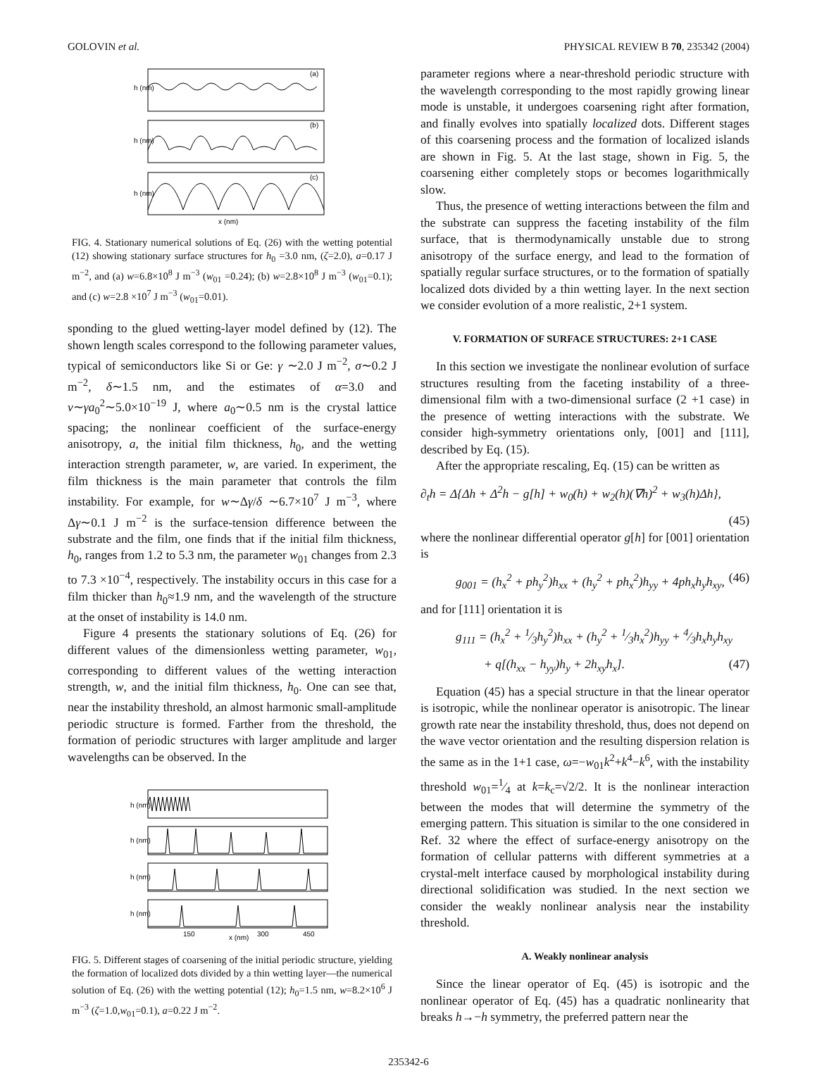GOLOVIN et al. PHYSICAL REVIEW B 70, 235342 (2004)
(a)
h (nm)
(b)
h (nm)
(c)
h (nm)
x (nm)
FIG. 4. Stationary numerical solutions of Eq. (26) with the wetting potential (12) showing stationary surface structures for h<sub>0</sub> =3.0 nm, (ζ=2.0), a=0.17 J m<sup>−2</sup>, and (a) w=6.8×10<sup>8</sup> J m<sup>−3</sup> (w<sub>01</sub> =0.24); (b) w=2.8×10<sup>8</sup> J m<sup>−3</sup> (w<sub>01</sub>=0.1); and (c) w=2.8 ×10<sup>7</sup> J m<sup>−3</sup> (w<sub>01</sub>=0.01).
sponding to the glued wetting-layer model defined by (12). The shown length scales correspond to the following parameter values, typical of semiconductors like Si or Ge: γ ∼2.0 J m<sup>−2</sup>, σ∼0.2 J m<sup>−2</sup>, δ∼1.5 nm, and the estimates of α=3.0 and ν∼γa<sub>0</sub><sup>2</sup>∼5.0×10<sup>−19</sup> J, where a<sub>0</sub>∼0.5 nm is the crystal lattice spacing; the nonlinear coefficient of the surface-energy anisotropy, a, the initial film thickness, h<sub>0</sub>, and the wetting interaction strength parameter, w, are varied. In experiment, the film thickness is the main parameter that controls the film instability. For example, for w∼Δγ/δ ∼6.7×10<sup>7</sup> J m<sup>−3</sup>, where Δγ∼0.1 J m<sup>−2</sup> is the surface-tension difference between the substrate and the film, one finds that if the initial film thickness, h<sub>0</sub>, ranges from 1.2 to 5.3 nm, the parameter w<sub>01</sub> changes from 2.3 to 7.3 ×10<sup>−4</sup>, respectively. The instability occurs in this case for a film thicker than h<sub>0</sub>≈1.9 nm, and the wavelength of the structure at the onset of instability is 14.0 nm.
Figure 4 presents the stationary solutions of Eq. (26) for different values of the dimensionless wetting parameter, w<sub>01</sub>, corresponding to different values of the wetting interaction strength, w, and the initial film thickness, h<sub>0</sub>. One can see that, near the instability threshold, an almost harmonic small-amplitude periodic structure is formed. Farther from the threshold, the formation of periodic structures with larger amplitude and larger wavelengths can be observed. In the
h (nm)
h (nm)
h (nm)
h (nm)
150
x (nm)
300
450
FIG. 5. Different stages of coarsening of the initial periodic structure, yielding the formation of localized dots divided by a thin wetting layer—the numerical solution of Eq. (26) with the wetting potential (12); h<sub>0</sub>=1.5 nm, w=8.2×10<sup>6</sup> J m<sup>−3</sup> (ζ=1.0,w<sub>01</sub>=0.1), a=0.22 J m<sup>−2</sup>.
parameter regions where a near-threshold periodic structure with the wavelength corresponding to the most rapidly growing linear mode is unstable, it undergoes coarsening right after formation, and finally evolves into spatially localized dots. Different stages of this coarsening process and the formation of localized islands are shown in Fig. 5. At the last stage, shown in Fig. 5, the coarsening either completely stops or becomes logarithmically slow.
Thus, the presence of wetting interactions between the film and the substrate can suppress the faceting instability of the film surface, that is thermodynamically unstable due to strong anisotropy of the surface energy, and lead to the formation of spatially regular surface structures, or to the formation of spatially localized dots divided by a thin wetting layer. In the next section we consider evolution of a more realistic, 2+1 system.
V. FORMATION OF SURFACE STRUCTURES: 2+1 CASE
In this section we investigate the nonlinear evolution of surface structures resulting from the faceting instability of a three-dimensional film with a two-dimensional surface (2 +1 case) in the presence of wetting interactions with the substrate. We consider high-symmetry orientations only, [001] and [111], described by Eq. (15).
After the appropriate rescaling, Eq. (15) can be written as
∂<sub>t</sub>h = Δ{Δh + Δ<sup>2</sup>h − g[h] + w<sub>0</sub>(h) + w<sub>2</sub>(h)(∇h)<sup>2</sup> + w<sub>3</sub>(h)Δh},
(45)
where the nonlinear differential operator g[h] for [001] orientation is
g<sub>001</sub> = (h<sub>x</sub><sup>2</sup> + ph<sub>y</sub><sup>2</sup>)h<sub>xx</sub> + (h<sub>y</sub><sup>2</sup> + ph<sub>x</sub><sup>2</sup>)h<sub>yy</sub> + 4ph<sub>x</sub>h<sub>y</sub>h<sub>xy</sub>, (46)
and for [111] orientation it is
g<sub>111</sub> = (h<sub>x</sub><sup>2</sup> + 1⁄3h<sub>y</sub><sup>2</sup>)h<sub>xx</sub> + (h<sub>y</sub><sup>2</sup> + 1⁄3h<sub>x</sub><sup>2</sup>)h<sub>yy</sub> + 4⁄3h<sub>x</sub>h<sub>y</sub>h<sub>xy</sub>
+ q[(h<sub>xx</sub> − h<sub>yy</sub>)h<sub>y</sub> + 2h<sub>xy</sub>h<sub>x</sub>]. (47)
Equation (45) has a special structure in that the linear operator is isotropic, while the nonlinear operator is anisotropic. The linear growth rate near the instability threshold, thus, does not depend on the wave vector orientation and the resulting dispersion relation is the same as in the 1+1 case, ω=−w<sub>01</sub>k<sup>2</sup>+k<sup>4</sup>−k<sup>6</sup>, with the instability threshold w<sub>01</sub>=1⁄4 at k=k<sub>c</sub>=√2/2. It is the nonlinear interaction between the modes that will determine the symmetry of the emerging pattern. This situation is similar to the one considered in Ref. 32 where the effect of surface-energy anisotropy on the formation of cellular patterns with different symmetries at a crystal-melt interface caused by morphological instability during directional solidification was studied. In the next section we consider the weakly nonlinear analysis near the instability threshold.
A. Weakly nonlinear analysis
Since the linear operator of Eq. (45) is isotropic and the nonlinear operator of Eq. (45) has a quadratic nonlinearity that breaks h→−h symmetry, the preferred pattern near the
235342-6